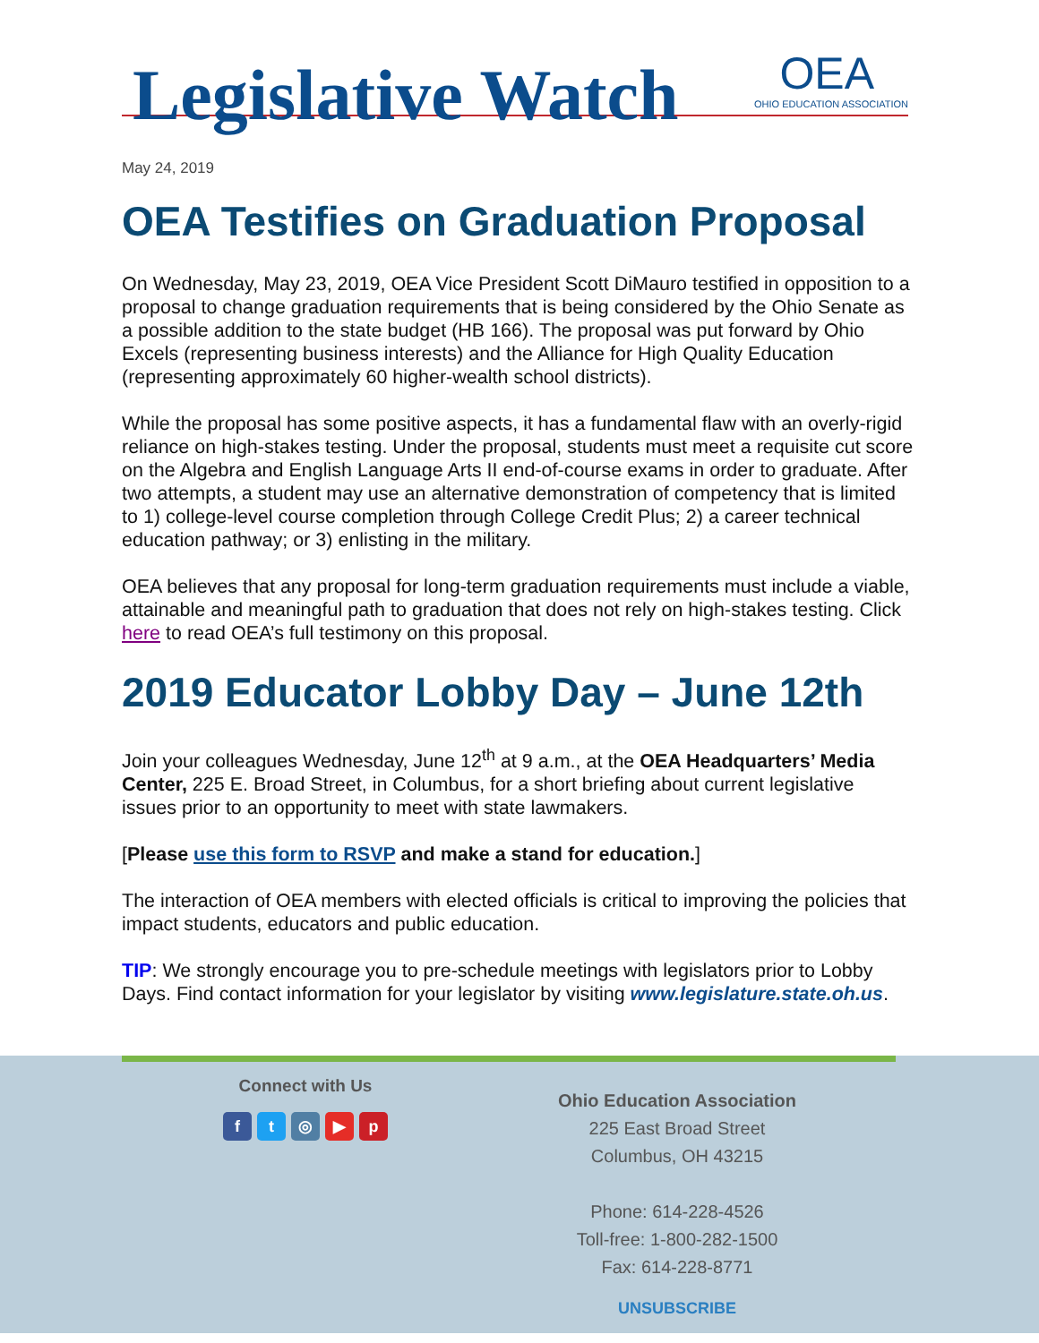Legislative Watch
OEA
OHIO EDUCATION ASSOCIATION
May 24, 2019
OEA Testifies on Graduation Proposal
On Wednesday, May 23, 2019, OEA Vice President Scott DiMauro testified in opposition to a proposal to change graduation requirements that is being considered by the Ohio Senate as a possible addition to the state budget (HB 166). The proposal was put forward by Ohio Excels (representing business interests) and the Alliance for High Quality Education (representing approximately 60 higher-wealth school districts).
While the proposal has some positive aspects, it has a fundamental flaw with an overly-rigid reliance on high-stakes testing. Under the proposal, students must meet a requisite cut score on the Algebra and English Language Arts II end-of-course exams in order to graduate. After two attempts, a student may use an alternative demonstration of competency that is limited to 1) college-level course completion through College Credit Plus; 2) a career technical education pathway; or 3) enlisting in the military.
OEA believes that any proposal for long-term graduation requirements must include a viable, attainable and meaningful path to graduation that does not rely on high-stakes testing. Click here to read OEA’s full testimony on this proposal.
2019 Educator Lobby Day – June 12th
Join your colleagues Wednesday, June 12<sup>th</sup> at 9 a.m., at the OEA Headquarters’ Media Center, 225 E. Broad Street, in Columbus, for a short briefing about current legislative issues prior to an opportunity to meet with state lawmakers.
[Please use this form to RSVP and make a stand for education.]
The interaction of OEA members with elected officials is critical to improving the policies that impact students, educators and public education.
TIP: We strongly encourage you to pre-schedule meetings with legislators prior to Lobby Days. Find contact information for your legislator by visiting www.legislature.state.oh.us.
Connect with Us
ft ◎ ▶ p
Ohio Education Association
225 East Broad Street
Columbus, OH 43215
Phone: 614-228-4526
Toll-free: 1-800-282-1500
Fax: 614-228-8771
UNSUBSCRIBE